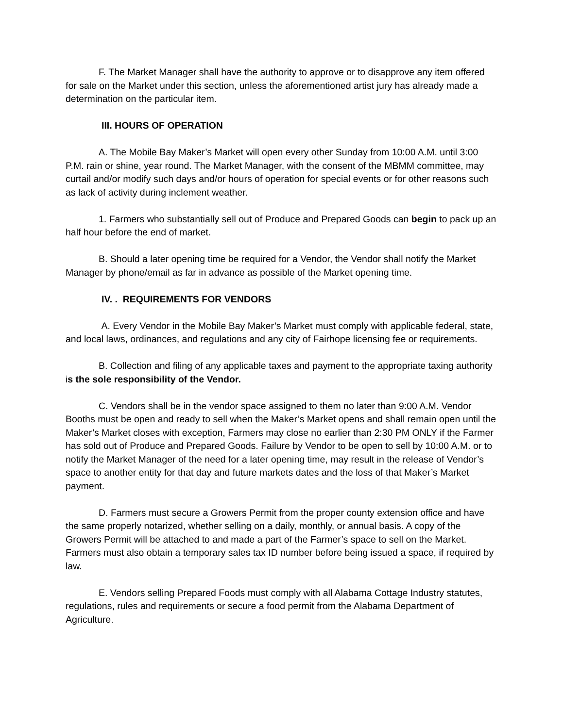F. The Market Manager shall have the authority to approve or to disapprove any item offered for sale on the Market under this section, unless the aforementioned artist jury has already made a determination on the particular item.
III. HOURS OF OPERATION
A. The Mobile Bay Maker’s Market will open every other Sunday from 10:00 A.M. until 3:00 P.M. rain or shine, year round. The Market Manager, with the consent of the MBMM committee, may curtail and/or modify such days and/or hours of operation for special events or for other reasons such as lack of activity during inclement weather.
1. Farmers who substantially sell out of Produce and Prepared Goods can begin to pack up an half hour before the end of market.
B. Should a later opening time be required for a Vendor, the Vendor shall notify the Market Manager by phone/email as far in advance as possible of the Market opening time.
IV. . REQUIREMENTS FOR VENDORS
A. Every Vendor in the Mobile Bay Maker’s Market must comply with applicable federal, state, and local laws, ordinances, and regulations and any city of Fairhope licensing fee or requirements.
B. Collection and filing of any applicable taxes and payment to the appropriate taxing authority is the sole responsibility of the Vendor.
C. Vendors shall be in the vendor space assigned to them no later than 9:00 A.M. Vendor Booths must be open and ready to sell when the Maker’s Market opens and shall remain open until the Maker’s Market closes with exception, Farmers may close no earlier than 2:30 PM ONLY if the Farmer has sold out of Produce and Prepared Goods. Failure by Vendor to be open to sell by 10:00 A.M. or to notify the Market Manager of the need for a later opening time, may result in the release of Vendor’s space to another entity for that day and future markets dates and the loss of that Maker’s Market payment.
D. Farmers must secure a Growers Permit from the proper county extension office and have the same properly notarized, whether selling on a daily, monthly, or annual basis. A copy of the Growers Permit will be attached to and made a part of the Farmer’s space to sell on the Market. Farmers must also obtain a temporary sales tax ID number before being issued a space, if required by law.
E. Vendors selling Prepared Foods must comply with all Alabama Cottage Industry statutes, regulations, rules and requirements or secure a food permit from the Alabama Department of Agriculture.